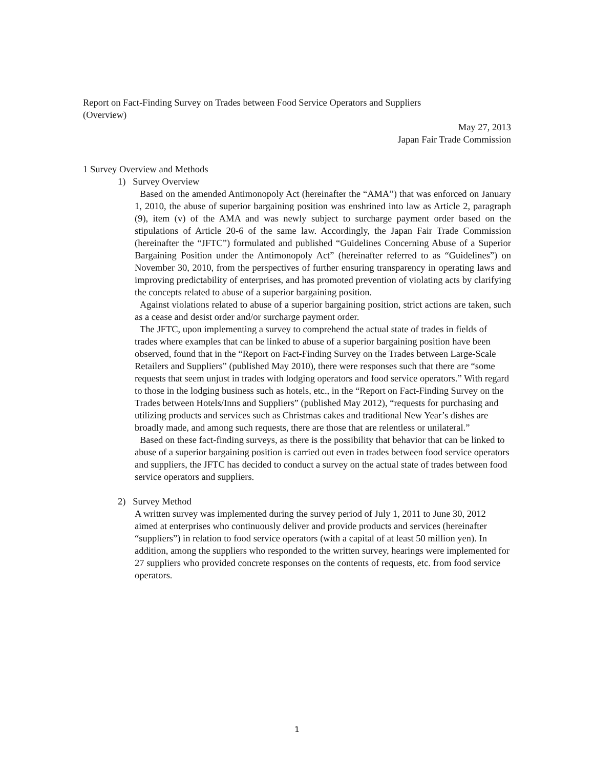Report on Fact-Finding Survey on Trades between Food Service Operators and Suppliers
(Overview)
May 27, 2013
Japan Fair Trade Commission
1 Survey Overview and Methods
1) Survey Overview
Based on the amended Antimonopoly Act (hereinafter the “AMA”) that was enforced on January 1, 2010, the abuse of superior bargaining position was enshrined into law as Article 2, paragraph (9), item (v) of the AMA and was newly subject to surcharge payment order based on the stipulations of Article 20-6 of the same law. Accordingly, the Japan Fair Trade Commission (hereinafter the “JFTC”) formulated and published “Guidelines Concerning Abuse of a Superior Bargaining Position under the Antimonopoly Act” (hereinafter referred to as “Guidelines”) on November 30, 2010, from the perspectives of further ensuring transparency in operating laws and improving predictability of enterprises, and has promoted prevention of violating acts by clarifying the concepts related to abuse of a superior bargaining position.
Against violations related to abuse of a superior bargaining position, strict actions are taken, such as a cease and desist order and/or surcharge payment order.
The JFTC, upon implementing a survey to comprehend the actual state of trades in fields of trades where examples that can be linked to abuse of a superior bargaining position have been observed, found that in the “Report on Fact-Finding Survey on the Trades between Large-Scale Retailers and Suppliers” (published May 2010), there were responses such that there are “some requests that seem unjust in trades with lodging operators and food service operators.” With regard to those in the lodging business such as hotels, etc., in the “Report on Fact-Finding Survey on the Trades between Hotels/Inns and Suppliers” (published May 2012), “requests for purchasing and utilizing products and services such as Christmas cakes and traditional New Year’s dishes are broadly made, and among such requests, there are those that are relentless or unilateral.”
Based on these fact-finding surveys, as there is the possibility that behavior that can be linked to abuse of a superior bargaining position is carried out even in trades between food service operators and suppliers, the JFTC has decided to conduct a survey on the actual state of trades between food service operators and suppliers.
2) Survey Method
A written survey was implemented during the survey period of July 1, 2011 to June 30, 2012 aimed at enterprises who continuously deliver and provide products and services (hereinafter “suppliers”) in relation to food service operators (with a capital of at least 50 million yen). In addition, among the suppliers who responded to the written survey, hearings were implemented for 27 suppliers who provided concrete responses on the contents of requests, etc. from food service operators.
1